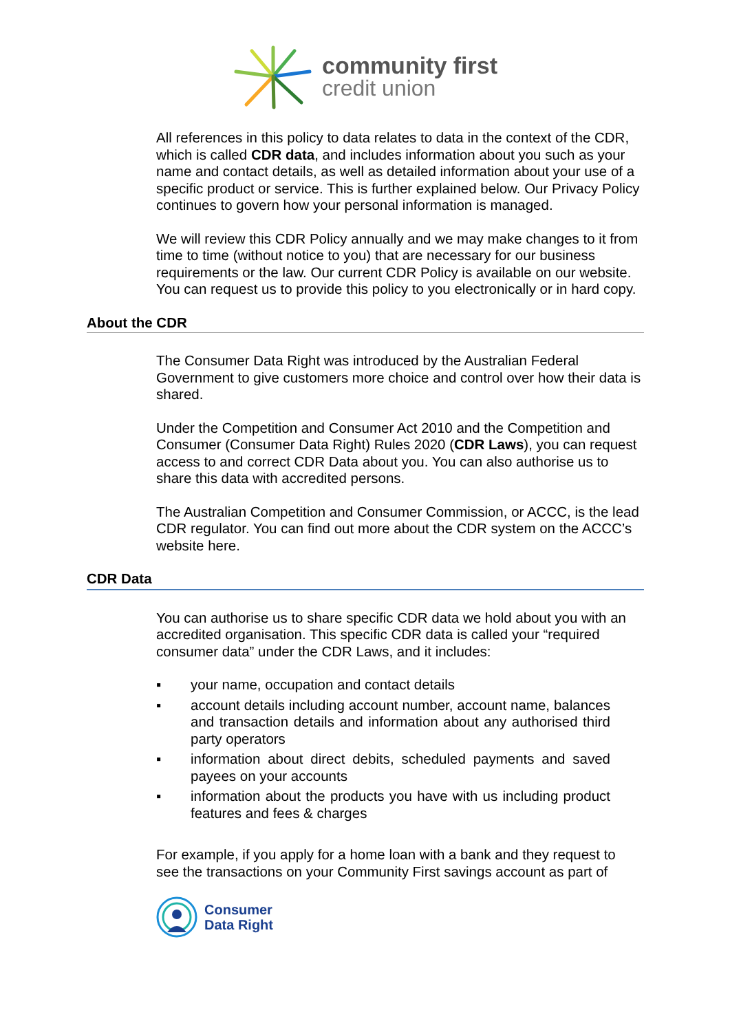community first
credit union
All references in this policy to data relates to data in the context of the CDR, which is called CDR data, and includes information about you such as your name and contact details, as well as detailed information about your use of a specific product or service. This is further explained below. Our Privacy Policy continues to govern how your personal information is managed.
We will review this CDR Policy annually and we may make changes to it from time to time (without notice to you) that are necessary for our business requirements or the law. Our current CDR Policy is available on our website. You can request us to provide this policy to you electronically or in hard copy.
About the CDR
The Consumer Data Right was introduced by the Australian Federal Government to give customers more choice and control over how their data is shared.
Under the Competition and Consumer Act 2010 and the Competition and Consumer (Consumer Data Right) Rules 2020 (CDR Laws), you can request access to and correct CDR Data about you. You can also authorise us to share this data with accredited persons.
The Australian Competition and Consumer Commission, or ACCC, is the lead CDR regulator. You can find out more about the CDR system on the ACCC’s website here.
CDR Data
You can authorise us to share specific CDR data we hold about you with an accredited organisation. This specific CDR data is called your “required consumer data” under the CDR Laws, and it includes:
▪ your name, occupation and contact details
▪ account details including account number, account name, balances and transaction details and information about any authorised third party operators
▪ information about direct debits, scheduled payments and saved payees on your accounts
▪ information about the products you have with us including product features and fees & charges
For example, if you apply for a home loan with a bank and they request to see the transactions on your Community First savings account as part of
Consumer
Data Right